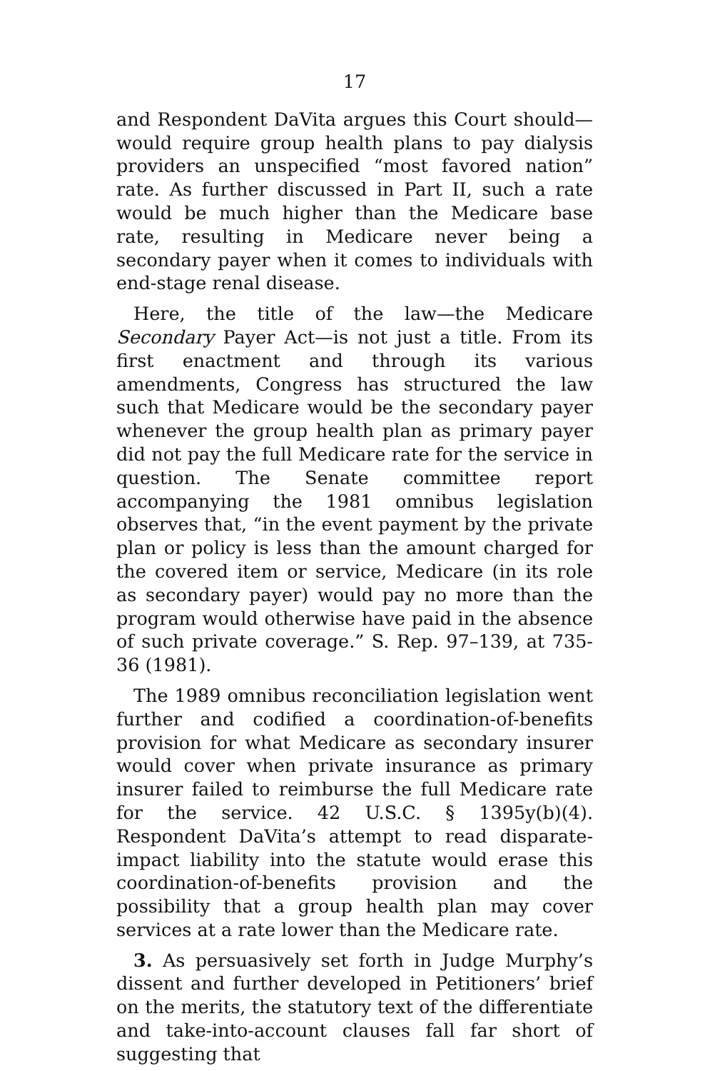17
and Respondent DaVita argues this Court should—would require group health plans to pay dialysis providers an unspecified “most favored nation” rate. As further discussed in Part II, such a rate would be much higher than the Medicare base rate, resulting in Medicare never being a secondary payer when it comes to individuals with end-stage renal disease.
Here, the title of the law—the Medicare Secondary Payer Act—is not just a title. From its first enactment and through its various amendments, Congress has structured the law such that Medicare would be the secondary payer whenever the group health plan as primary payer did not pay the full Medicare rate for the service in question. The Senate committee report accompanying the 1981 omnibus legislation observes that, “in the event payment by the private plan or policy is less than the amount charged for the covered item or service, Medicare (in its role as secondary payer) would pay no more than the program would otherwise have paid in the absence of such private coverage.” S. Rep. 97–139, at 735-36 (1981).
The 1989 omnibus reconciliation legislation went further and codified a coordination-of-benefits provision for what Medicare as secondary insurer would cover when private insurance as primary insurer failed to reimburse the full Medicare rate for the service. 42 U.S.C. § 1395y(b)(4). Respondent DaVita’s attempt to read disparate-impact liability into the statute would erase this coordination-of-benefits provision and the possibility that a group health plan may cover services at a rate lower than the Medicare rate.
3. As persuasively set forth in Judge Murphy’s dissent and further developed in Petitioners’ brief on the merits, the statutory text of the differentiate and take-into-account clauses fall far short of suggesting that